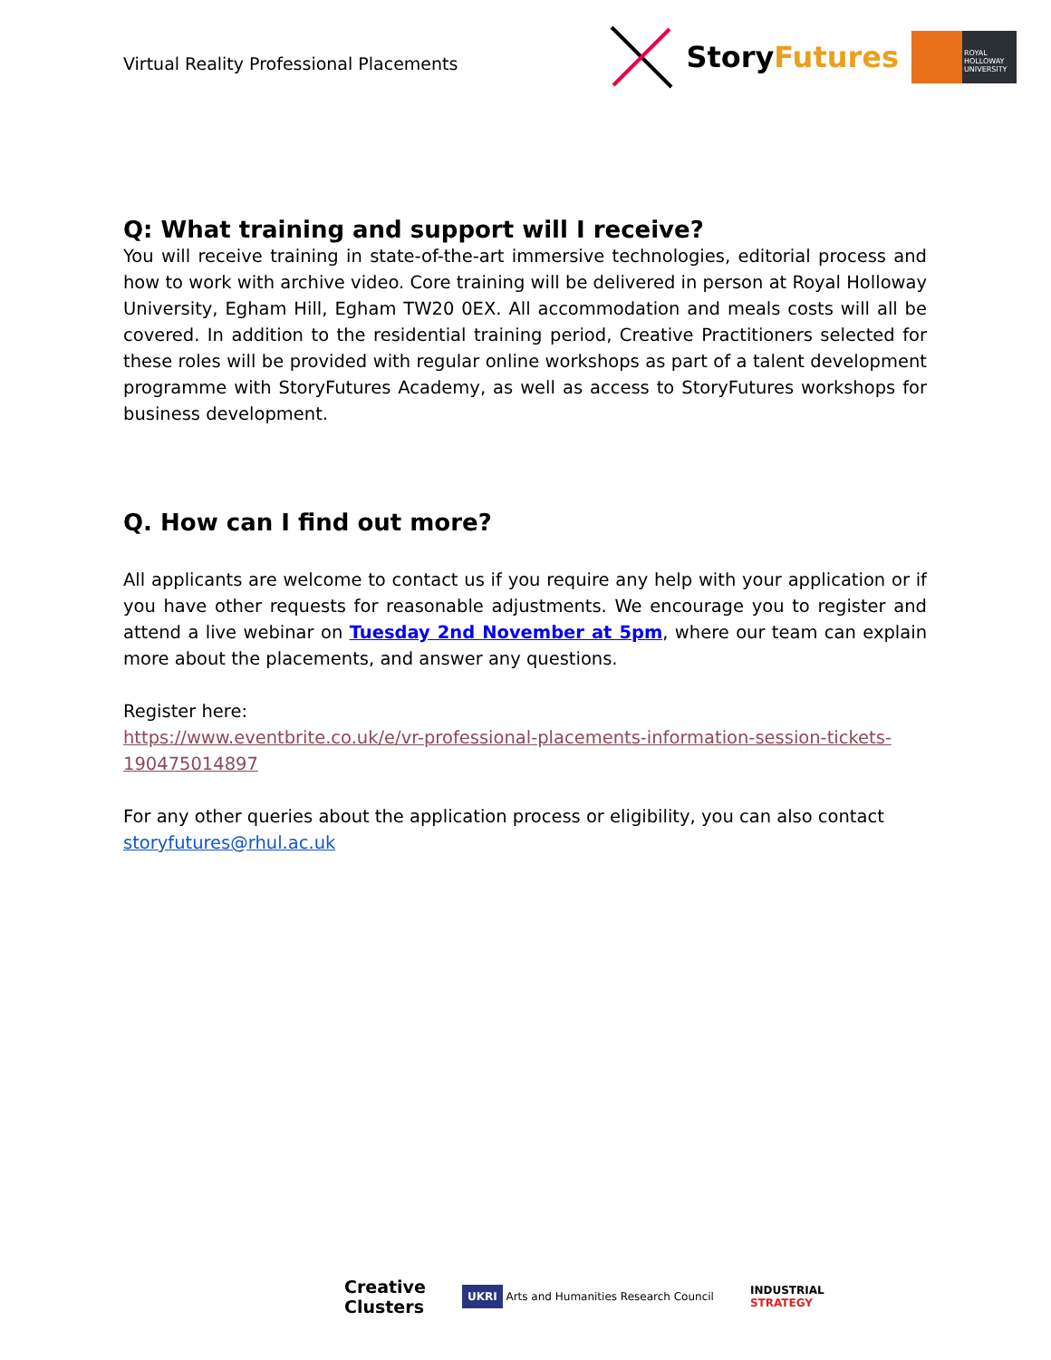Virtual Reality Professional Placements
StoryFutures
ROYAL HOLLOWAY UNIVERSITY
Q: What training and support will I receive?
You will receive training in state-of-the-art immersive technologies, editorial process and how to work with archive video. Core training will be delivered in person at Royal Holloway University, Egham Hill, Egham TW20 0EX. All accommodation and meals costs will all be covered. In addition to the residential training period, Creative Practitioners selected for these roles will be provided with regular online workshops as part of a talent development programme with StoryFutures Academy, as well as access to StoryFutures workshops for business development.
Q. How can I find out more?
All applicants are welcome to contact us if you require any help with your application or if you have other requests for reasonable adjustments. We encourage you to register and attend a live webinar on Tuesday 2nd November at 5pm, where our team can explain more about the placements, and answer any questions.
Register here:
https://www.eventbrite.co.uk/e/vr-professional-placements-information-session-tickets-190475014897
For any other queries about the application process or eligibility, you can also contact storyfutures@rhul.ac.uk
Creative
Clusters UKRI Arts and Humanities Research Council INDUSTRIAL
STRATEGY